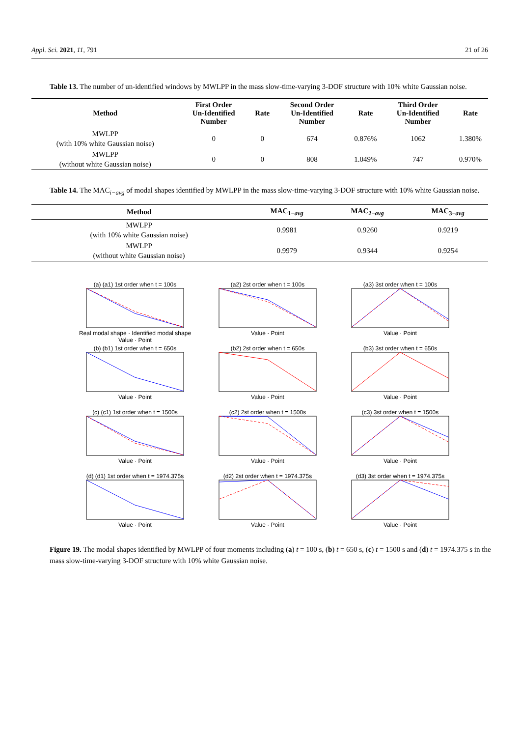Appl. Sci. 2021, 11, 791 21 of 26
Table 13. The number of un-identified windows by MWLPP in the mass slow-time-varying 3-DOF structure with 10% white Gaussian noise.
| Method | First Order Un-Identified Number | Rate | Second Order Un-Identified Number | Rate | Third Order Un-Identified Number | Rate |
| --- | --- | --- | --- | --- | --- | --- |
| MWLPP (with 10% white Gaussian noise) | 0 | 0 | 674 | 0.876% | 1062 | 1.380% |
| MWLPP (without white Gaussian noise) | 0 | 0 | 808 | 1.049% | 747 | 0.970% |
Table 14. The MAC<sub>i−avg</sub> of modal shapes identified by MWLPP in the mass slow-time-varying 3-DOF structure with 10% white Gaussian noise.
| Method | MAC<sub>1−avg</sub> | MAC<sub>2−avg</sub> | MAC<sub>3−avg</sub> |
| --- | --- | --- | --- |
| MWLPP (with 10% white Gaussian noise) | 0.9981 | 0.9260 | 0.9219 |
| MWLPP (without white Gaussian noise) | 0.9979 | 0.9344 | 0.9254 |
(a) (a1) 1st order when t = 100sReal modal shape · Identified modal shape
Value · Point
(a2) 2st order when t = 100sValue · Point
(a3) 3st order when t = 100sValue · Point
(b) (b1) 1st order when t = 650sValue · Point
(b2) 2st order when t = 650sValue · Point
(b3) 3st order when t = 650sValue · Point
(c) (c1) 1st order when t = 1500sValue · Point
(c2) 2st order when t = 1500sValue · Point
(c3) 3st order when t = 1500sValue · Point
(d) (d1) 1st order when t = 1974.375sValue · Point
(d2) 2st order when t = 1974.375sValue · Point
(d3) 3st order when t = 1974.375sValue · Point
Figure 19. The modal shapes identified by MWLPP of four moments including (a) t = 100 s, (b) t = 650 s, (c) t = 1500 s and (d) t = 1974.375 s in the mass slow-time-varying 3-DOF structure with 10% white Gaussian noise.